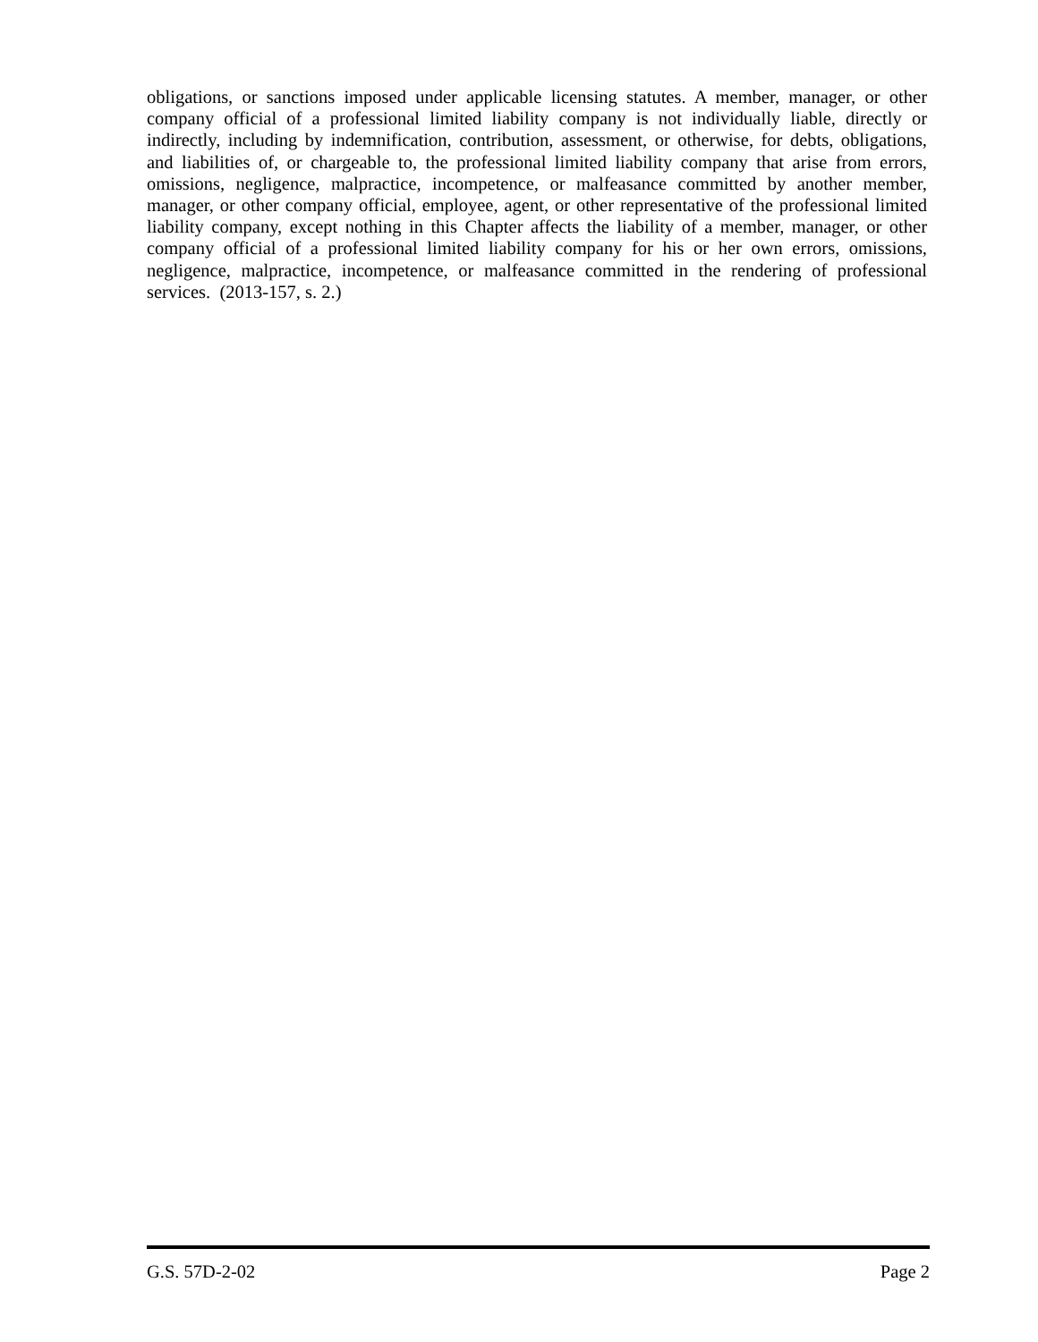obligations, or sanctions imposed under applicable licensing statutes. A member, manager, or other company official of a professional limited liability company is not individually liable, directly or indirectly, including by indemnification, contribution, assessment, or otherwise, for debts, obligations, and liabilities of, or chargeable to, the professional limited liability company that arise from errors, omissions, negligence, malpractice, incompetence, or malfeasance committed by another member, manager, or other company official, employee, agent, or other representative of the professional limited liability company, except nothing in this Chapter affects the liability of a member, manager, or other company official of a professional limited liability company for his or her own errors, omissions, negligence, malpractice, incompetence, or malfeasance committed in the rendering of professional services. (2013-157, s. 2.)
G.S. 57D-2-02 Page 2